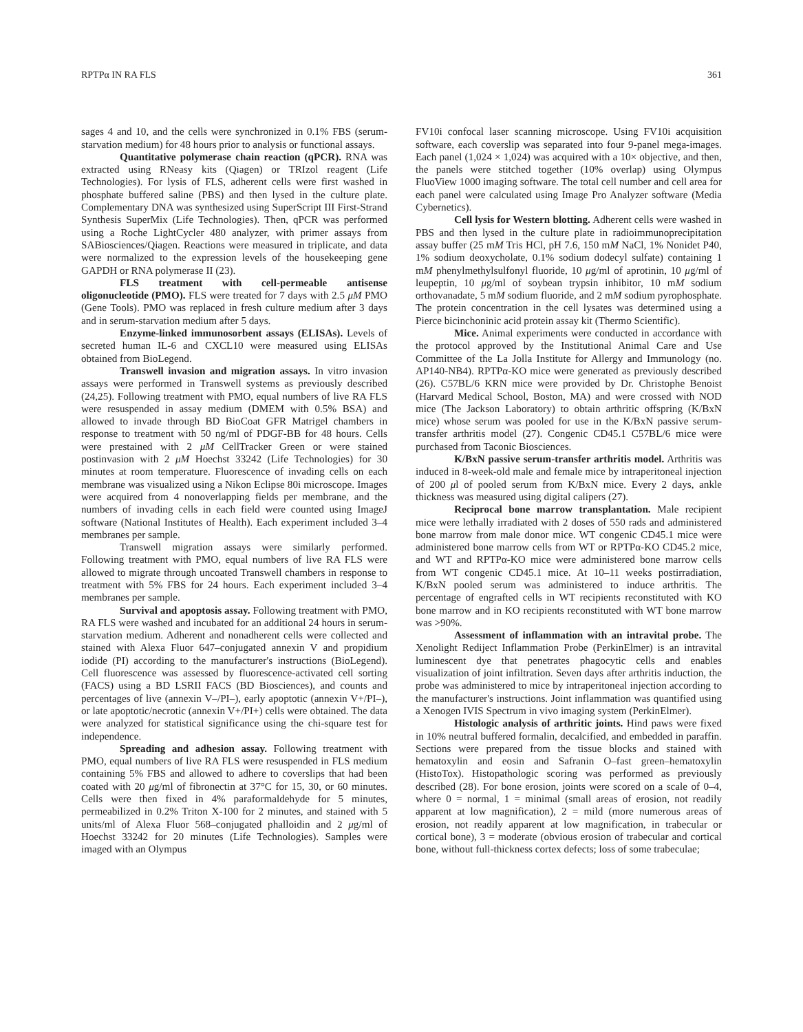RPTPα IN RA FLS 361
sages 4 and 10, and the cells were synchronized in 0.1% FBS (serum-starvation medium) for 48 hours prior to analysis or functional assays.
Quantitative polymerase chain reaction (qPCR). RNA was extracted using RNeasy kits (Qiagen) or TRIzol reagent (Life Technologies). For lysis of FLS, adherent cells were first washed in phosphate buffered saline (PBS) and then lysed in the culture plate. Complementary DNA was synthesized using SuperScript III First-Strand Synthesis SuperMix (Life Technologies). Then, qPCR was performed using a Roche LightCycler 480 analyzer, with primer assays from SABiosciences/Qiagen. Reactions were measured in triplicate, and data were normalized to the expression levels of the housekeeping gene GAPDH or RNA polymerase II (23).
FLS treatment with cell-permeable antisense oligonucleotide (PMO). FLS were treated for 7 days with 2.5 μM PMO (Gene Tools). PMO was replaced in fresh culture medium after 3 days and in serum-starvation medium after 5 days.
Enzyme-linked immunosorbent assays (ELISAs). Levels of secreted human IL-6 and CXCL10 were measured using ELISAs obtained from BioLegend.
Transwell invasion and migration assays. In vitro invasion assays were performed in Transwell systems as previously described (24,25). Following treatment with PMO, equal numbers of live RA FLS were resuspended in assay medium (DMEM with 0.5% BSA) and allowed to invade through BD BioCoat GFR Matrigel chambers in response to treatment with 50 ng/ml of PDGF-BB for 48 hours. Cells were prestained with 2 μM CellTracker Green or were stained postinvasion with 2 μM Hoechst 33242 (Life Technologies) for 30 minutes at room temperature. Fluorescence of invading cells on each membrane was visualized using a Nikon Eclipse 80i microscope. Images were acquired from 4 nonoverlapping fields per membrane, and the numbers of invading cells in each field were counted using ImageJ software (National Institutes of Health). Each experiment included 3–4 membranes per sample.
Transwell migration assays were similarly performed. Following treatment with PMO, equal numbers of live RA FLS were allowed to migrate through uncoated Transwell chambers in response to treatment with 5% FBS for 24 hours. Each experiment included 3–4 membranes per sample.
Survival and apoptosis assay. Following treatment with PMO, RA FLS were washed and incubated for an additional 24 hours in serum-starvation medium. Adherent and nonadherent cells were collected and stained with Alexa Fluor 647–conjugated annexin V and propidium iodide (PI) according to the manufacturer's instructions (BioLegend). Cell fluorescence was assessed by fluorescence-activated cell sorting (FACS) using a BD LSRII FACS (BD Biosciences), and counts and percentages of live (annexin V–/PI–), early apoptotic (annexin V+/PI–), or late apoptotic/necrotic (annexin V+/PI+) cells were obtained. The data were analyzed for statistical significance using the chi-square test for independence.
Spreading and adhesion assay. Following treatment with PMO, equal numbers of live RA FLS were resuspended in FLS medium containing 5% FBS and allowed to adhere to coverslips that had been coated with 20 μg/ml of fibronectin at 37°C for 15, 30, or 60 minutes. Cells were then fixed in 4% paraformaldehyde for 5 minutes, permeabilized in 0.2% Triton X-100 for 2 minutes, and stained with 5 units/ml of Alexa Fluor 568–conjugated phalloidin and 2 μg/ml of Hoechst 33242 for 20 minutes (Life Technologies). Samples were imaged with an Olympus
FV10i confocal laser scanning microscope. Using FV10i acquisition software, each coverslip was separated into four 9-panel mega-images. Each panel (1,024 × 1,024) was acquired with a 10× objective, and then, the panels were stitched together (10% overlap) using Olympus FluoView 1000 imaging software. The total cell number and cell area for each panel were calculated using Image Pro Analyzer software (Media Cybernetics).
Cell lysis for Western blotting. Adherent cells were washed in PBS and then lysed in the culture plate in radioimmunoprecipitation assay buffer (25 mM Tris HCl, pH 7.6, 150 mM NaCl, 1% Nonidet P40, 1% sodium deoxycholate, 0.1% sodium dodecyl sulfate) containing 1 mM phenylmethylsulfonyl fluoride, 10 μg/ml of aprotinin, 10 μg/ml of leupeptin, 10 μg/ml of soybean trypsin inhibitor, 10 mM sodium orthovanadate, 5 mM sodium fluoride, and 2 mM sodium pyrophosphate. The protein concentration in the cell lysates was determined using a Pierce bicinchoninic acid protein assay kit (Thermo Scientific).
Mice. Animal experiments were conducted in accordance with the protocol approved by the Institutional Animal Care and Use Committee of the La Jolla Institute for Allergy and Immunology (no. AP140-NB4). RPTPα-KO mice were generated as previously described (26). C57BL/6 KRN mice were provided by Dr. Christophe Benoist (Harvard Medical School, Boston, MA) and were crossed with NOD mice (The Jackson Laboratory) to obtain arthritic offspring (K/BxN mice) whose serum was pooled for use in the K/BxN passive serum-transfer arthritis model (27). Congenic CD45.1 C57BL/6 mice were purchased from Taconic Biosciences.
K/BxN passive serum-transfer arthritis model. Arthritis was induced in 8-week-old male and female mice by intraperitoneal injection of 200 μl of pooled serum from K/BxN mice. Every 2 days, ankle thickness was measured using digital calipers (27).
Reciprocal bone marrow transplantation. Male recipient mice were lethally irradiated with 2 doses of 550 rads and administered bone marrow from male donor mice. WT congenic CD45.1 mice were administered bone marrow cells from WT or RPTPα-KO CD45.2 mice, and WT and RPTPα-KO mice were administered bone marrow cells from WT congenic CD45.1 mice. At 10–11 weeks postirradiation, K/BxN pooled serum was administered to induce arthritis. The percentage of engrafted cells in WT recipients reconstituted with KO bone marrow and in KO recipients reconstituted with WT bone marrow was >90%.
Assessment of inflammation with an intravital probe. The Xenolight Rediject Inflammation Probe (PerkinElmer) is an intravital luminescent dye that penetrates phagocytic cells and enables visualization of joint infiltration. Seven days after arthritis induction, the probe was administered to mice by intraperitoneal injection according to the manufacturer's instructions. Joint inflammation was quantified using a Xenogen IVIS Spectrum in vivo imaging system (PerkinElmer).
Histologic analysis of arthritic joints. Hind paws were fixed in 10% neutral buffered formalin, decalcified, and embedded in paraffin. Sections were prepared from the tissue blocks and stained with hematoxylin and eosin and Safranin O–fast green–hematoxylin (HistoTox). Histopathologic scoring was performed as previously described (28). For bone erosion, joints were scored on a scale of 0–4, where 0 = normal, 1 = minimal (small areas of erosion, not readily apparent at low magnification), 2 = mild (more numerous areas of erosion, not readily apparent at low magnification, in trabecular or cortical bone), 3 = moderate (obvious erosion of trabecular and cortical bone, without full-thickness cortex defects; loss of some trabeculae;